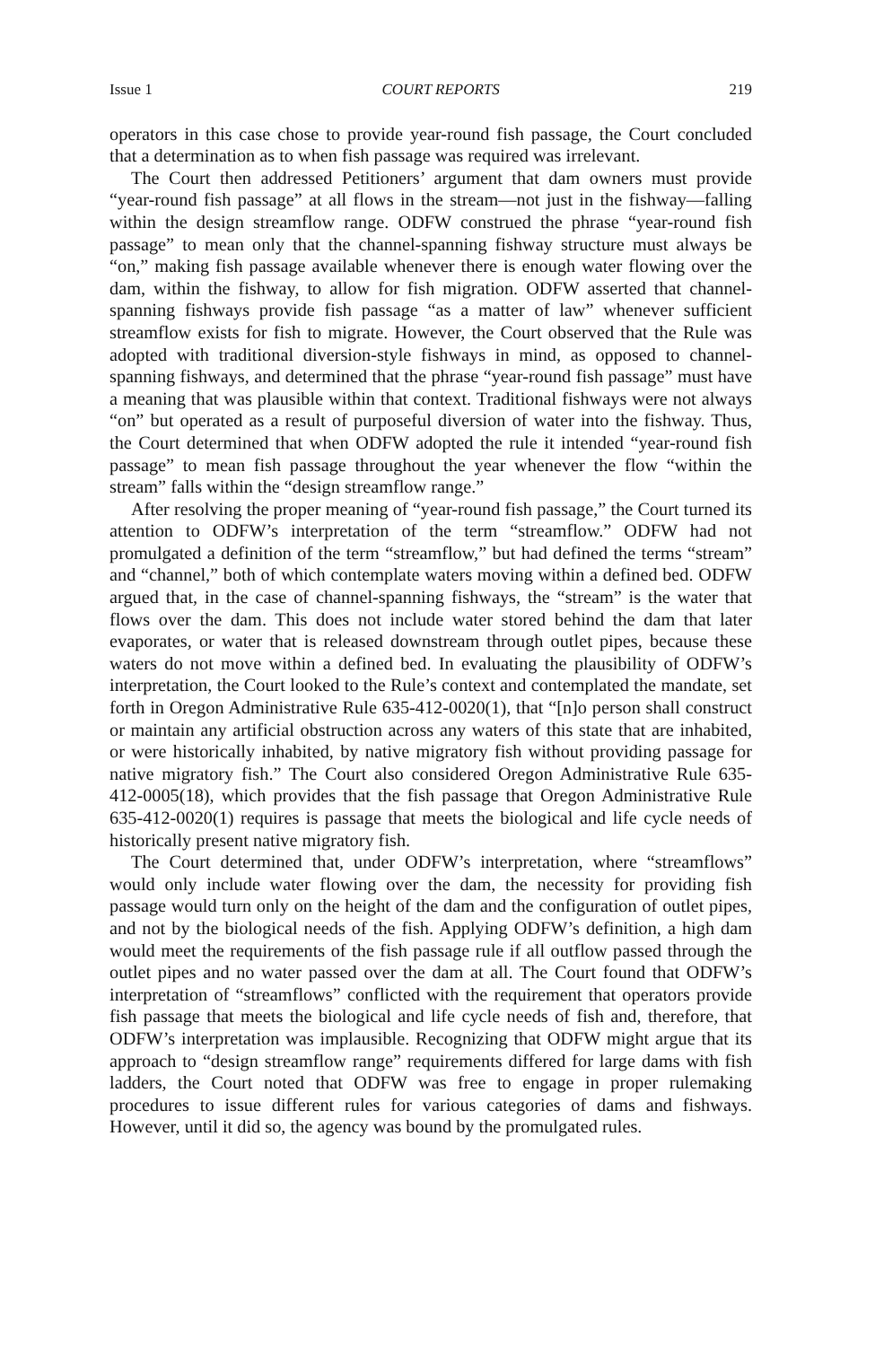Issue 1 COURT REPORTS 219
operators in this case chose to provide year-round fish passage, the Court concluded that a determination as to when fish passage was required was irrelevant.
The Court then addressed Petitioners’ argument that dam owners must provide “year-round fish passage” at all flows in the stream—not just in the fishway—falling within the design streamflow range. ODFW construed the phrase “year-round fish passage” to mean only that the channel-spanning fishway structure must always be “on,” making fish passage available whenever there is enough water flowing over the dam, within the fishway, to allow for fish migration. ODFW asserted that channel-spanning fishways provide fish passage “as a matter of law” whenever sufficient streamflow exists for fish to migrate. However, the Court observed that the Rule was adopted with traditional diversion-style fishways in mind, as opposed to channel-spanning fishways, and determined that the phrase “year-round fish passage” must have a meaning that was plausible within that context. Traditional fishways were not always “on” but operated as a result of purposeful diversion of water into the fishway. Thus, the Court determined that when ODFW adopted the rule it intended “year-round fish passage” to mean fish passage throughout the year whenever the flow “within the stream” falls within the “design streamflow range.”
After resolving the proper meaning of “year-round fish passage,” the Court turned its attention to ODFW’s interpretation of the term “streamflow.” ODFW had not promulgated a definition of the term “streamflow,” but had defined the terms “stream” and “channel,” both of which contemplate waters moving within a defined bed. ODFW argued that, in the case of channel-spanning fishways, the “stream” is the water that flows over the dam. This does not include water stored behind the dam that later evaporates, or water that is released downstream through outlet pipes, because these waters do not move within a defined bed. In evaluating the plausibility of ODFW’s interpretation, the Court looked to the Rule’s context and contemplated the mandate, set forth in Oregon Administrative Rule 635-412-0020(1), that “[n]o person shall construct or maintain any artificial obstruction across any waters of this state that are inhabited, or were historically inhabited, by native migratory fish without providing passage for native migratory fish.” The Court also considered Oregon Administrative Rule 635-412-0005(18), which provides that the fish passage that Oregon Administrative Rule 635-412-0020(1) requires is passage that meets the biological and life cycle needs of historically present native migratory fish.
The Court determined that, under ODFW’s interpretation, where “streamflows” would only include water flowing over the dam, the necessity for providing fish passage would turn only on the height of the dam and the configuration of outlet pipes, and not by the biological needs of the fish. Applying ODFW’s definition, a high dam would meet the requirements of the fish passage rule if all outflow passed through the outlet pipes and no water passed over the dam at all. The Court found that ODFW’s interpretation of “streamflows” conflicted with the requirement that operators provide fish passage that meets the biological and life cycle needs of fish and, therefore, that ODFW’s interpretation was implausible. Recognizing that ODFW might argue that its approach to “design streamflow range” requirements differed for large dams with fish ladders, the Court noted that ODFW was free to engage in proper rulemaking procedures to issue different rules for various categories of dams and fishways. However, until it did so, the agency was bound by the promulgated rules.